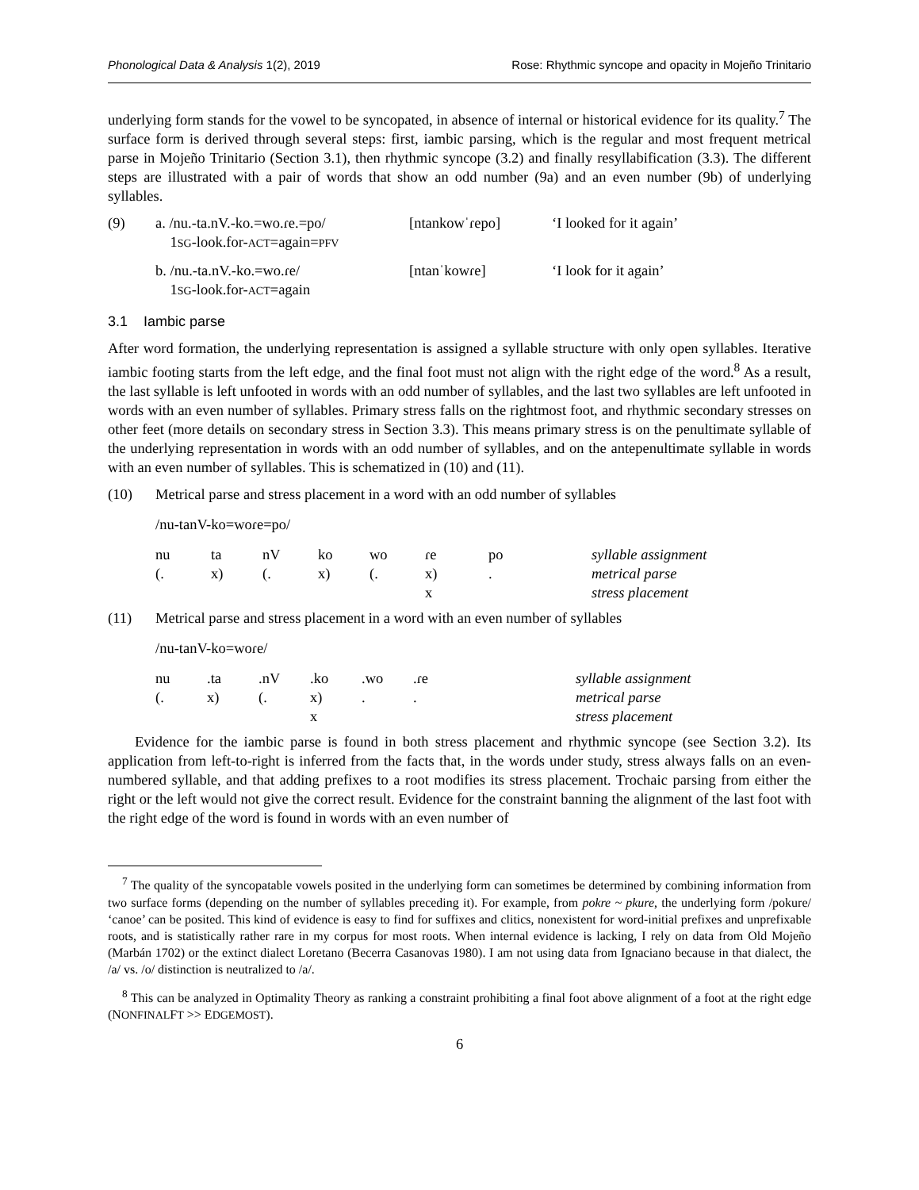Phonological Data & Analysis 1(2), 2019 Rose: Rhythmic syncope and opacity in Mojeño Trinitario
underlying form stands for the vowel to be syncopated, in absence of internal or historical evidence for its quality.<sup>7</sup> The surface form is derived through several steps: first, iambic parsing, which is the regular and most frequent metrical parse in Mojeño Trinitario (Section 3.1), then rhythmic syncope (3.2) and finally resyllabification (3.3). The different steps are illustrated with a pair of words that show an odd number (9a) and an even number (9b) of underlying syllables.
| (9) | a. /nu.-ta.nV.-ko.=wo.ɾe.=po/ 1 SG -look.for- ACT =again= PFV | [ntankowˈɾepo] | ‘I looked for it again’ |
| | b. /nu.-ta.nV.-ko.=wo.ɾe/ 1 SG -look.for- ACT =again | [ntanˈkowɾe] | ‘I look for it again’ |
3.1 Iambic parse
After word formation, the underlying representation is assigned a syllable structure with only open syllables. Iterative iambic footing starts from the left edge, and the final foot must not align with the right edge of the word.<sup>8</sup> As a result, the last syllable is left unfooted in words with an odd number of syllables, and the last two syllables are left unfooted in words with an even number of syllables. Primary stress falls on the rightmost foot, and rhythmic secondary stresses on other feet (more details on secondary stress in Section 3.3). This means primary stress is on the penultimate syllable of the underlying representation in words with an odd number of syllables, and on the antepenultimate syllable in words with an even number of syllables. This is schematized in (10) and (11).
(10) Metrical parse and stress placement in a word with an odd number of syllables
/nu-tanV-ko=woɾe=po/
| nu | ta | nV | ko | wo | ɾe | po | syllable assignment |
| (. | x) | (. | x) | (. | x) | . | metrical parse |
| | | | | | x | | stress placement |
(11) Metrical parse and stress placement in a word with an even number of syllables
/nu-tanV-ko=woɾe/
| nu | .ta | .nV | .ko | .wo | .ɾe | syllable assignment |
| (. | x) | (. | x) | . | . | metrical parse |
| | | | x | | | stress placement |
Evidence for the iambic parse is found in both stress placement and rhythmic syncope (see Section 3.2). Its application from left-to-right is inferred from the facts that, in the words under study, stress always falls on an even-numbered syllable, and that adding prefixes to a root modifies its stress placement. Trochaic parsing from either the right or the left would not give the correct result. Evidence for the constraint banning the alignment of the last foot with the right edge of the word is found in words with an even number of
<sup>7</sup> The quality of the syncopatable vowels posited in the underlying form can sometimes be determined by combining information from two surface forms (depending on the number of syllables preceding it). For example, from pokre ~ pkure, the underlying form /pokure/ ‘canoe’ can be posited. This kind of evidence is easy to find for suffixes and clitics, nonexistent for word-initial prefixes and unprefixable roots, and is statistically rather rare in my corpus for most roots. When internal evidence is lacking, I rely on data from Old Mojeño (Marbán 1702) or the extinct dialect Loretano (Becerra Casanovas 1980). I am not using data from Ignaciano because in that dialect, the /a/ vs. /o/ distinction is neutralized to /a/.
<sup>8</sup> This can be analyzed in Optimality Theory as ranking a constraint prohibiting a final foot above alignment of a foot at the right edge (NONFINALFT >> EDGEMOST).
6